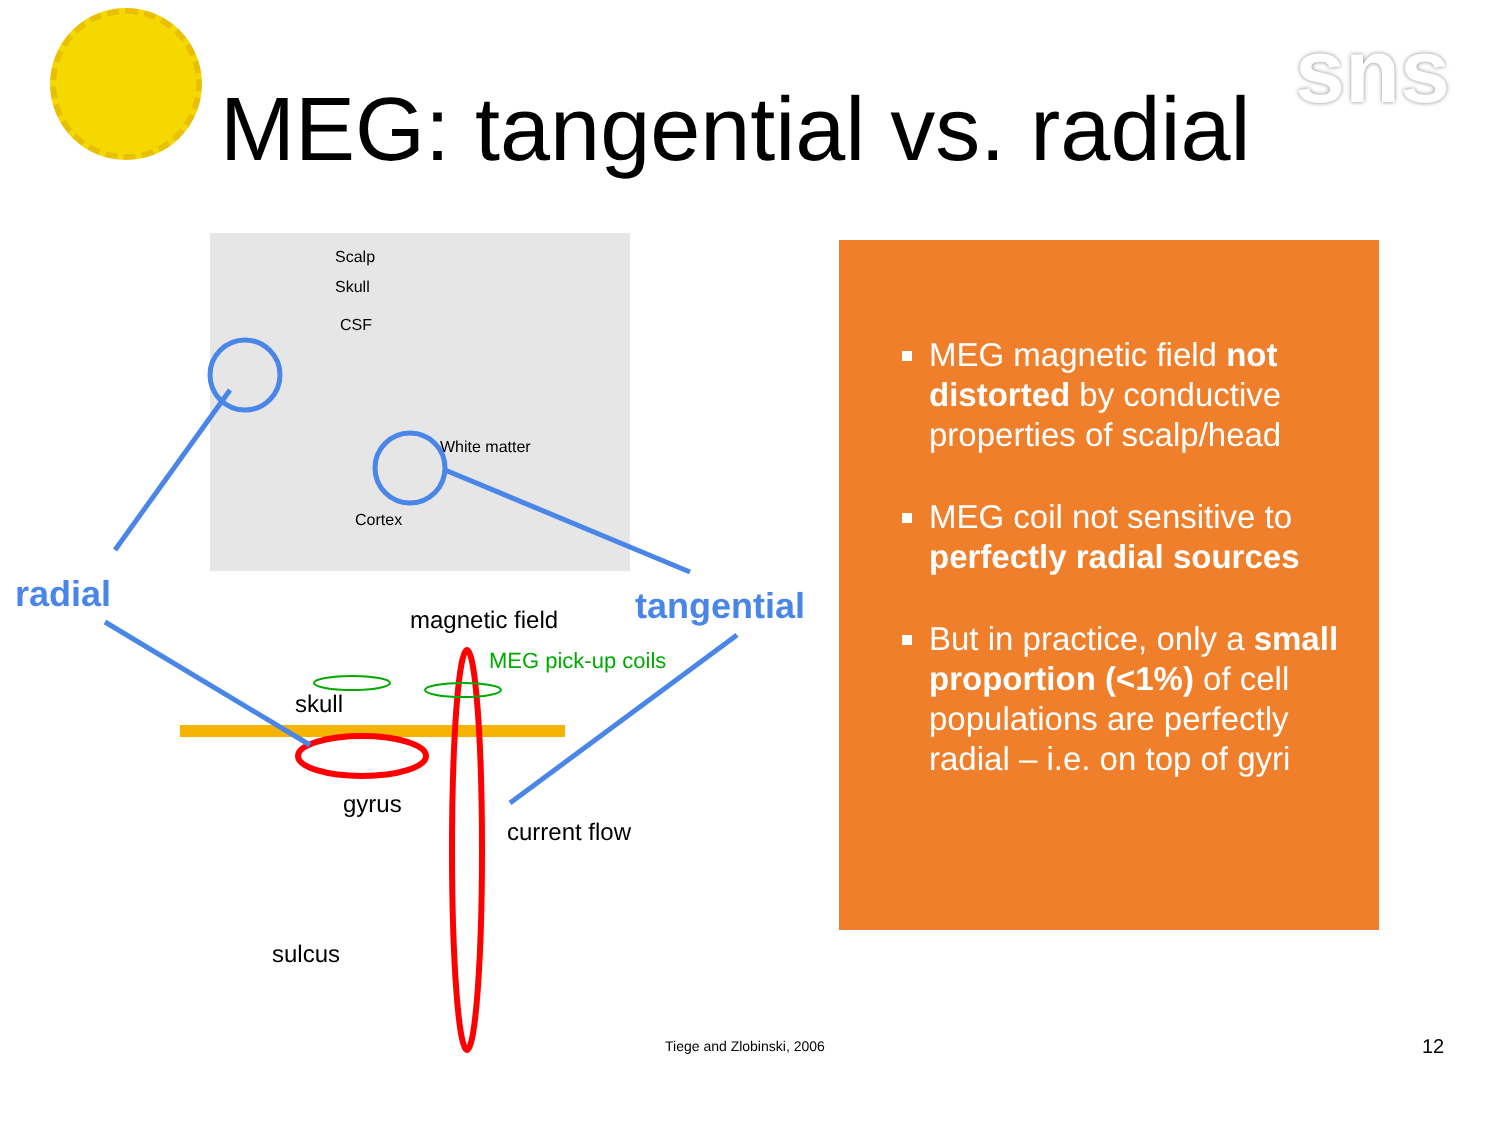sns
MEG: tangential vs. radial
Scalp
Skull
CSF
White matter
Cortex
radial tangential magnetic field
MEG pick-up coils
skull
gyrus
current flow
sulcus
MEG magnetic field not distorted by conductive properties of scalp/head
MEG coil not sensitive to perfectly radial sources
But in practice, only a small proportion (<1%) of cell populations are perfectly radial – i.e. on top of gyri
Tiege and Zlobinski, 2006 12